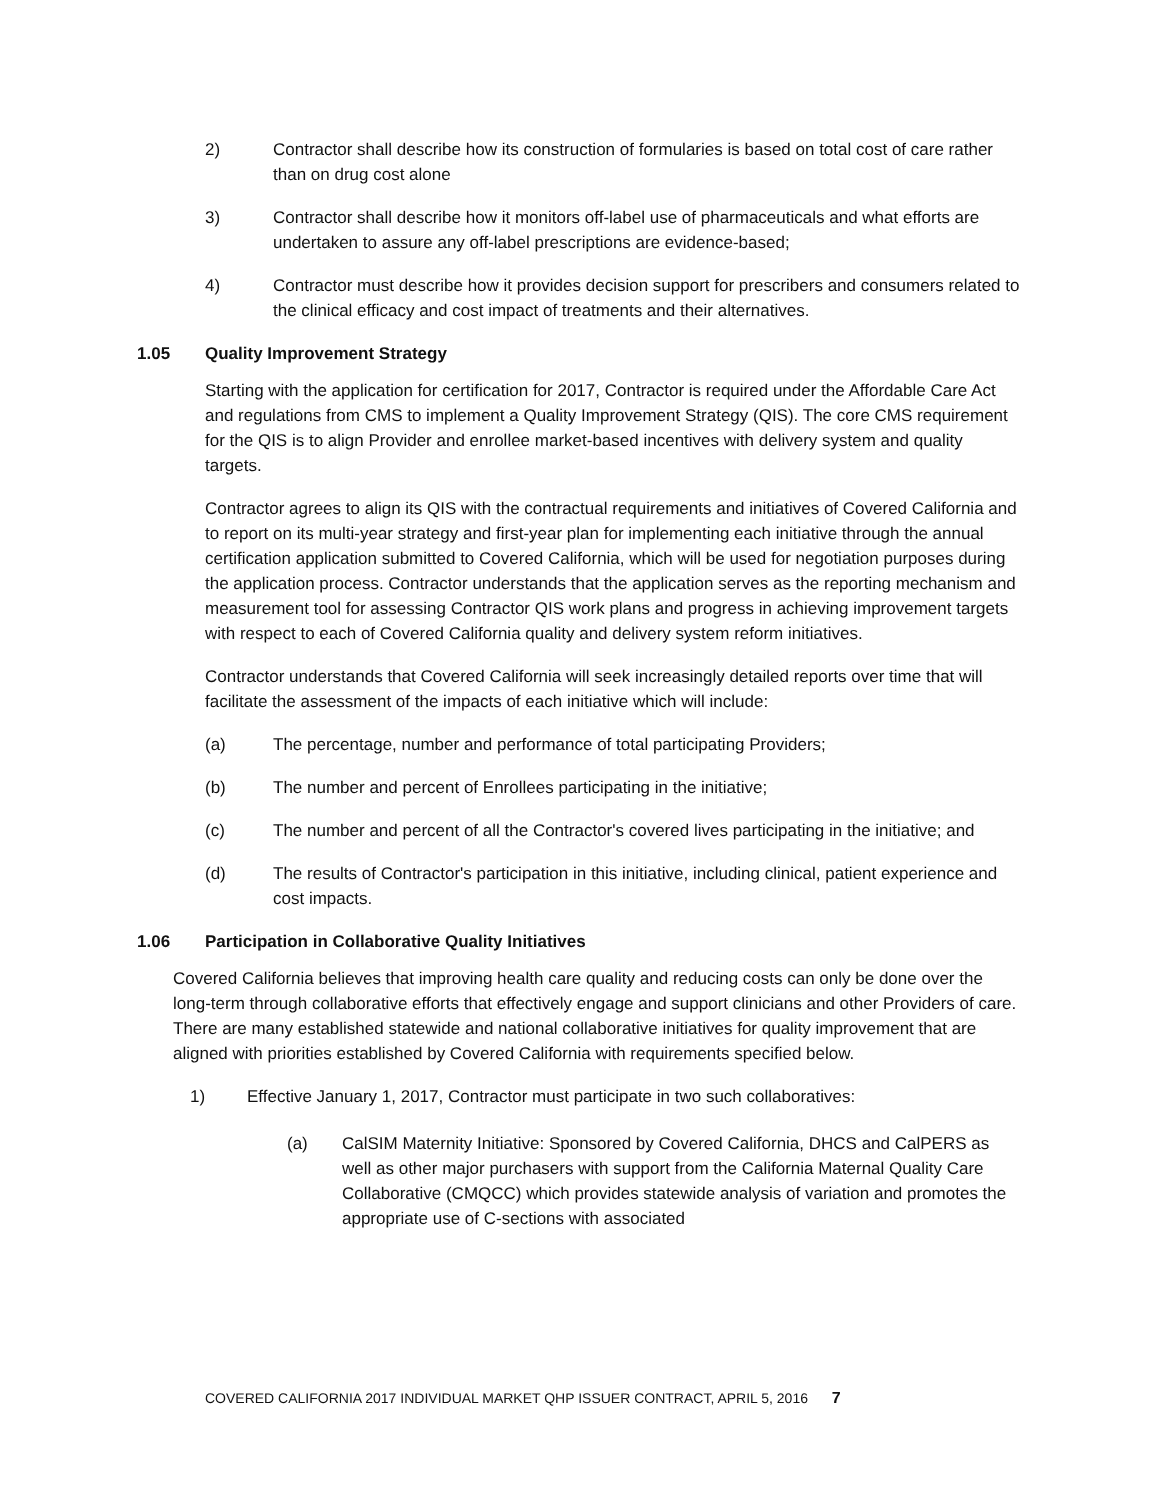2) Contractor shall describe how its construction of formularies is based on total cost of care rather than on drug cost alone
3) Contractor shall describe how it monitors off-label use of pharmaceuticals and what efforts are undertaken to assure any off-label prescriptions are evidence-based;
4) Contractor must describe how it provides decision support for prescribers and consumers related to the clinical efficacy and cost impact of treatments and their alternatives.
1.05 Quality Improvement Strategy
Starting with the application for certification for 2017, Contractor is required under the Affordable Care Act and regulations from CMS to implement a Quality Improvement Strategy (QIS). The core CMS requirement for the QIS is to align Provider and enrollee market-based incentives with delivery system and quality targets.
Contractor agrees to align its QIS with the contractual requirements and initiatives of Covered California and to report on its multi-year strategy and first-year plan for implementing each initiative through the annual certification application submitted to Covered California, which will be used for negotiation purposes during the application process. Contractor understands that the application serves as the reporting mechanism and measurement tool for assessing Contractor QIS work plans and progress in achieving improvement targets with respect to each of Covered California quality and delivery system reform initiatives.
Contractor understands that Covered California will seek increasingly detailed reports over time that will facilitate the assessment of the impacts of each initiative which will include:
(a) The percentage, number and performance of total participating Providers;
(b) The number and percent of Enrollees participating in the initiative;
(c) The number and percent of all the Contractor's covered lives participating in the initiative; and
(d) The results of Contractor's participation in this initiative, including clinical, patient experience and cost impacts.
1.06 Participation in Collaborative Quality Initiatives
Covered California believes that improving health care quality and reducing costs can only be done over the long-term through collaborative efforts that effectively engage and support clinicians and other Providers of care. There are many established statewide and national collaborative initiatives for quality improvement that are aligned with priorities established by Covered California with requirements specified below.
1) Effective January 1, 2017, Contractor must participate in two such collaboratives:
(a) CalSIM Maternity Initiative: Sponsored by Covered California, DHCS and CalPERS as well as other major purchasers with support from the California Maternal Quality Care Collaborative (CMQCC) which provides statewide analysis of variation and promotes the appropriate use of C-sections with associated
COVERED CALIFORNIA 2017 INDIVIDUAL MARKET QHP ISSUER CONTRACT, APRIL 5, 2016 7